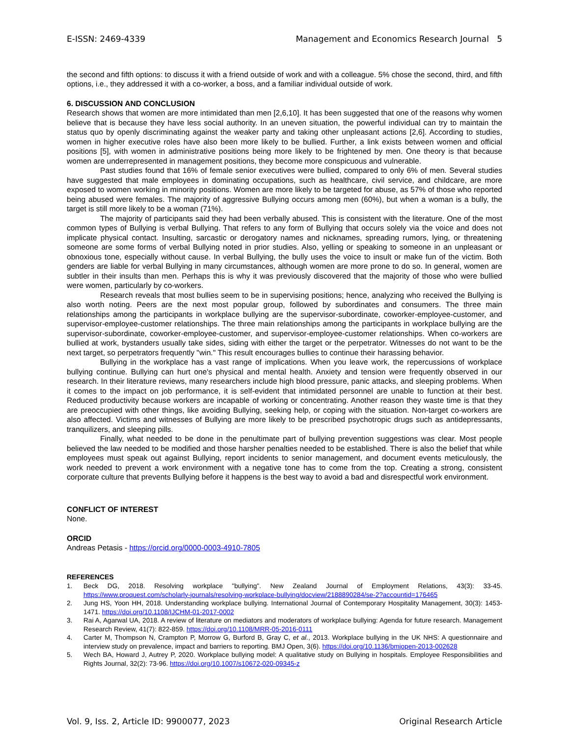E-ISSN: 2469-4339 Management and Economics Research Journal 5
the second and fifth options: to discuss it with a friend outside of work and with a colleague. 5% chose the second, third, and fifth options, i.e., they addressed it with a co-worker, a boss, and a familiar individual outside of work.
6. DISCUSSION AND CONCLUSION
Research shows that women are more intimidated than men [2,6,10]. It has been suggested that one of the reasons why women believe that is because they have less social authority. In an uneven situation, the powerful individual can try to maintain the status quo by openly discriminating against the weaker party and taking other unpleasant actions [2,6]. According to studies, women in higher executive roles have also been more likely to be bullied. Further, a link exists between women and official positions [5], with women in administrative positions being more likely to be frightened by men. One theory is that because women are underrepresented in management positions, they become more conspicuous and vulnerable.
Past studies found that 16% of female senior executives were bullied, compared to only 6% of men. Several studies have suggested that male employees in dominating occupations, such as healthcare, civil service, and childcare, are more exposed to women working in minority positions. Women are more likely to be targeted for abuse, as 57% of those who reported being abused were females. The majority of aggressive Bullying occurs among men (60%), but when a woman is a bully, the target is still more likely to be a woman (71%).
The majority of participants said they had been verbally abused. This is consistent with the literature. One of the most common types of Bullying is verbal Bullying. That refers to any form of Bullying that occurs solely via the voice and does not implicate physical contact. Insulting, sarcastic or derogatory names and nicknames, spreading rumors, lying, or threatening someone are some forms of verbal Bullying noted in prior studies. Also, yelling or speaking to someone in an unpleasant or obnoxious tone, especially without cause. In verbal Bullying, the bully uses the voice to insult or make fun of the victim. Both genders are liable for verbal Bullying in many circumstances, although women are more prone to do so. In general, women are subtler in their insults than men. Perhaps this is why it was previously discovered that the majority of those who were bullied were women, particularly by co-workers.
Research reveals that most bullies seem to be in supervising positions; hence, analyzing who received the Bullying is also worth noting. Peers are the next most popular group, followed by subordinates and consumers. The three main relationships among the participants in workplace bullying are the supervisor-subordinate, coworker-employee-customer, and supervisor-employee-customer relationships. The three main relationships among the participants in workplace bullying are the supervisor-subordinate, coworker-employee-customer, and supervisor-employee-customer relationships. When co-workers are bullied at work, bystanders usually take sides, siding with either the target or the perpetrator. Witnesses do not want to be the next target, so perpetrators frequently "win." This result encourages bullies to continue their harassing behavior.
Bullying in the workplace has a vast range of implications. When you leave work, the repercussions of workplace bullying continue. Bullying can hurt one's physical and mental health. Anxiety and tension were frequently observed in our research. In their literature reviews, many researchers include high blood pressure, panic attacks, and sleeping problems. When it comes to the impact on job performance, it is self-evident that intimidated personnel are unable to function at their best. Reduced productivity because workers are incapable of working or concentrating. Another reason they waste time is that they are preoccupied with other things, like avoiding Bullying, seeking help, or coping with the situation. Non-target co-workers are also affected. Victims and witnesses of Bullying are more likely to be prescribed psychotropic drugs such as antidepressants, tranquilizers, and sleeping pills.
Finally, what needed to be done in the penultimate part of bullying prevention suggestions was clear. Most people believed the law needed to be modified and those harsher penalties needed to be established. There is also the belief that while employees must speak out against Bullying, report incidents to senior management, and document events meticulously, the work needed to prevent a work environment with a negative tone has to come from the top. Creating a strong, consistent corporate culture that prevents Bullying before it happens is the best way to avoid a bad and disrespectful work environment.
CONFLICT OF INTEREST
None.
ORCID
Andreas Petasis - https://orcid.org/0000-0003-4910-7805
REFERENCES
1. Beck DG, 2018. Resolving workplace "bullying". New Zealand Journal of Employment Relations, 43(3): 33-45. https://www.proquest.com/scholarly-journals/resolving-workplace-bullying/docview/2188890284/se-2?accountid=176465
2. Jung HS, Yoon HH, 2018. Understanding workplace bullying. International Journal of Contemporary Hospitality Management, 30(3): 1453-1471. https://doi.org/10.1108/IJCHM-01-2017-0002
3. Rai A, Agarwal UA, 2018. A review of literature on mediators and moderators of workplace bullying: Agenda for future research. Management Research Review, 41(7): 822-859. https://doi.org/10.1108/MRR-05-2016-0111
4. Carter M, Thompson N, Crampton P, Morrow G, Burford B, Gray C, et al., 2013. Workplace bullying in the UK NHS: A questionnaire and interview study on prevalence, impact and barriers to reporting. BMJ Open, 3(6). https://doi.org/10.1136/bmjopen-2013-002628
5. Wech BA, Howard J, Autrey P, 2020. Workplace bullying model: A qualitative study on Bullying in hospitals. Employee Responsibilities and Rights Journal, 32(2): 73-96. https://doi.org/10.1007/s10672-020-09345-z
Vol. 9, Iss. 2, Article ID: 9900077, 2023 Original Research Article